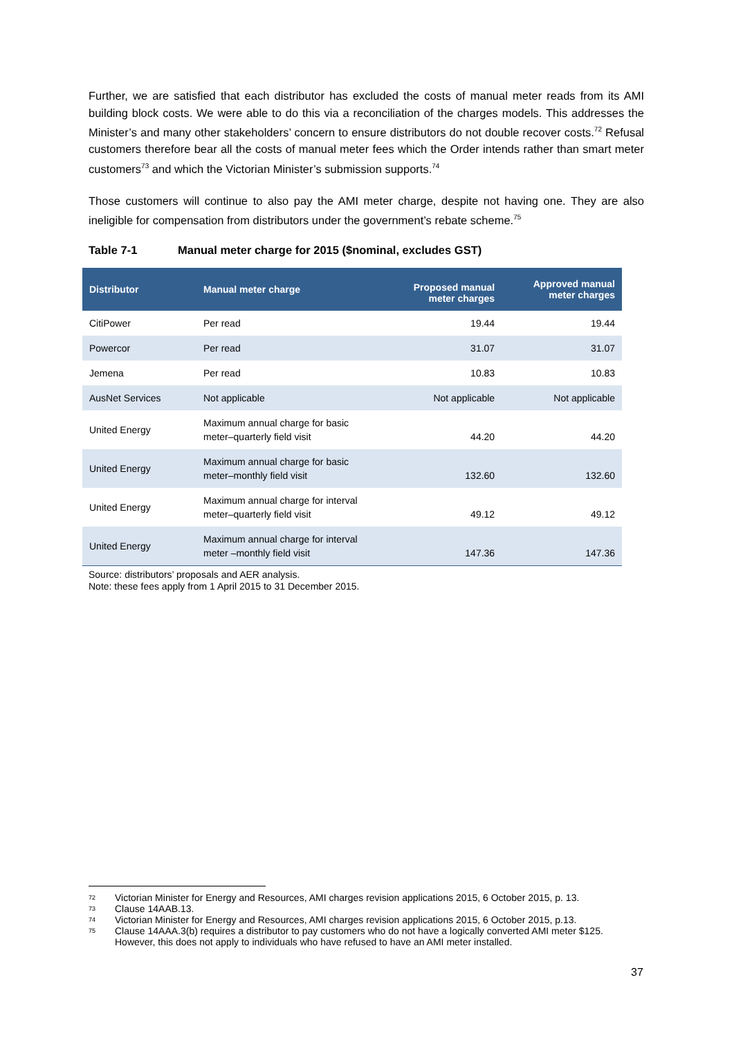Further, we are satisfied that each distributor has excluded the costs of manual meter reads from its AMI building block costs. We were able to do this via a reconciliation of the charges models. This addresses the Minister’s and many other stakeholders’ concern to ensure distributors do not double recover costs.<sup>72</sup> Refusal customers therefore bear all the costs of manual meter fees which the Order intends rather than smart meter customers<sup>73</sup> and which the Victorian Minister’s submission supports.<sup>74</sup>
Those customers will continue to also pay the AMI meter charge, despite not having one. They are also ineligible for compensation from distributors under the government’s rebate scheme.<sup>75</sup>
Table 7-1 Manual meter charge for 2015 ($nominal, excludes GST)
| Distributor | Manual meter charge | Proposed manual meter charges | Approved manual meter charges |
| --- | --- | --- | --- |
| CitiPower | Per read | 19.44 | 19.44 |
| Powercor | Per read | 31.07 | 31.07 |
| Jemena | Per read | 10.83 | 10.83 |
| AusNet Services | Not applicable | Not applicable | Not applicable |
| United Energy | Maximum annual charge for basic meter–quarterly field visit | 44.20 | 44.20 |
| United Energy | Maximum annual charge for basic meter–monthly field visit | 132.60 | 132.60 |
| United Energy | Maximum annual charge for interval meter–quarterly field visit | 49.12 | 49.12 |
| United Energy | Maximum annual charge for interval meter –monthly field visit | 147.36 | 147.36 |
Source: distributors’ proposals and AER analysis.
Note: these fees apply from 1 April 2015 to 31 December 2015.
72 Victorian Minister for Energy and Resources, AMI charges revision applications 2015, 6 October 2015, p. 13.
73 Clause 14AAB.13.
74 Victorian Minister for Energy and Resources, AMI charges revision applications 2015, 6 October 2015, p.13.
75 Clause 14AAA.3(b) requires a distributor to pay customers who do not have a logically converted AMI meter $125. However, this does not apply to individuals who have refused to have an AMI meter installed.
37